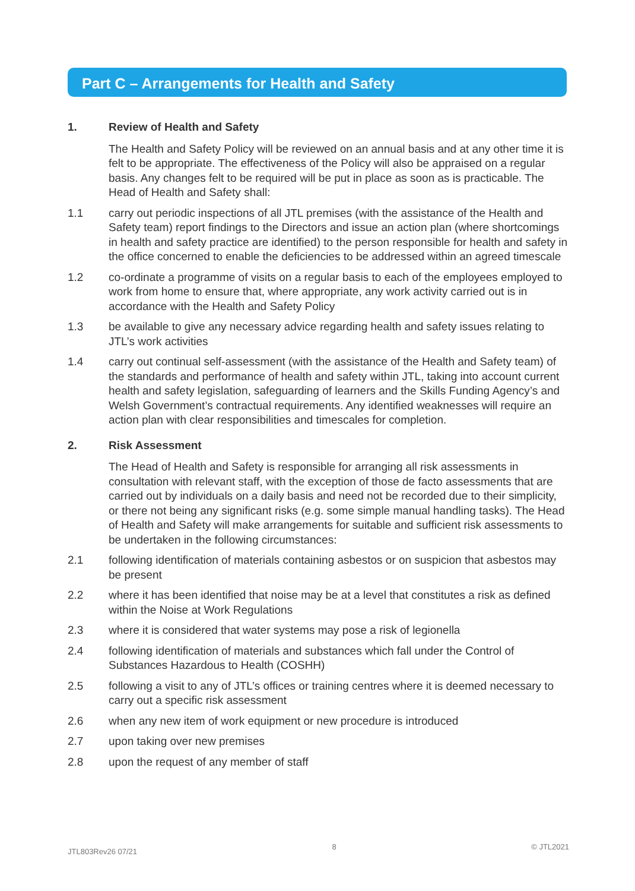Part C – Arrangements for Health and Safety
1. Review of Health and Safety
The Health and Safety Policy will be reviewed on an annual basis and at any other time it is felt to be appropriate. The effectiveness of the Policy will also be appraised on a regular basis. Any changes felt to be required will be put in place as soon as is practicable. The Head of Health and Safety shall:
1.1 carry out periodic inspections of all JTL premises (with the assistance of the Health and Safety team) report findings to the Directors and issue an action plan (where shortcomings in health and safety practice are identified) to the person responsible for health and safety in the office concerned to enable the deficiencies to be addressed within an agreed timescale
1.2 co-ordinate a programme of visits on a regular basis to each of the employees employed to work from home to ensure that, where appropriate, any work activity carried out is in accordance with the Health and Safety Policy
1.3 be available to give any necessary advice regarding health and safety issues relating to JTL’s work activities
1.4 carry out continual self-assessment (with the assistance of the Health and Safety team) of the standards and performance of health and safety within JTL, taking into account current health and safety legislation, safeguarding of learners and the Skills Funding Agency’s and Welsh Government’s contractual requirements. Any identified weaknesses will require an action plan with clear responsibilities and timescales for completion.
2. Risk Assessment
The Head of Health and Safety is responsible for arranging all risk assessments in consultation with relevant staff, with the exception of those de facto assessments that are carried out by individuals on a daily basis and need not be recorded due to their simplicity, or there not being any significant risks (e.g. some simple manual handling tasks). The Head of Health and Safety will make arrangements for suitable and sufficient risk assessments to be undertaken in the following circumstances:
2.1 following identification of materials containing asbestos or on suspicion that asbestos may be present
2.2 where it has been identified that noise may be at a level that constitutes a risk as defined within the Noise at Work Regulations
2.3 where it is considered that water systems may pose a risk of legionella
2.4 following identification of materials and substances which fall under the Control of Substances Hazardous to Health (COSHH)
2.5 following a visit to any of JTL’s offices or training centres where it is deemed necessary to carry out a specific risk assessment
2.6 when any new item of work equipment or new procedure is introduced
2.7 upon taking over new premises
2.8 upon the request of any member of staff
JTL803Rev26 07/21 8 © JTL2021